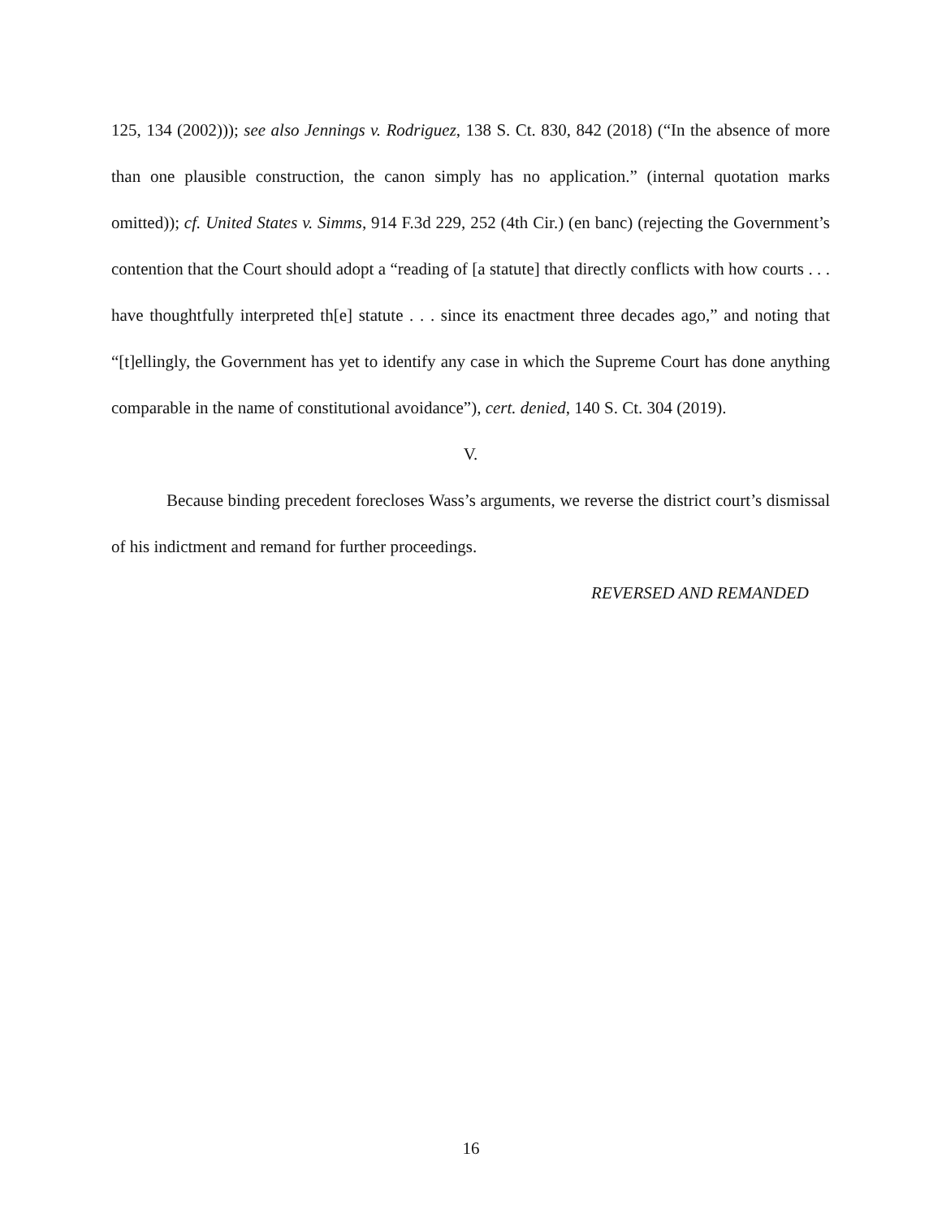125, 134 (2002))); see also Jennings v. Rodriguez, 138 S. Ct. 830, 842 (2018) (“In the absence of more than one plausible construction, the canon simply has no application.” (internal quotation marks omitted)); cf. United States v. Simms, 914 F.3d 229, 252 (4th Cir.) (en banc) (rejecting the Government’s contention that the Court should adopt a “reading of [a statute] that directly conflicts with how courts . . . have thoughtfully interpreted th[e] statute . . . since its enactment three decades ago,” and noting that “[t]ellingly, the Government has yet to identify any case in which the Supreme Court has done anything comparable in the name of constitutional avoidance”), cert. denied, 140 S. Ct. 304 (2019).
V.
Because binding precedent forecloses Wass’s arguments, we reverse the district court’s dismissal of his indictment and remand for further proceedings.
REVERSED AND REMANDED
16